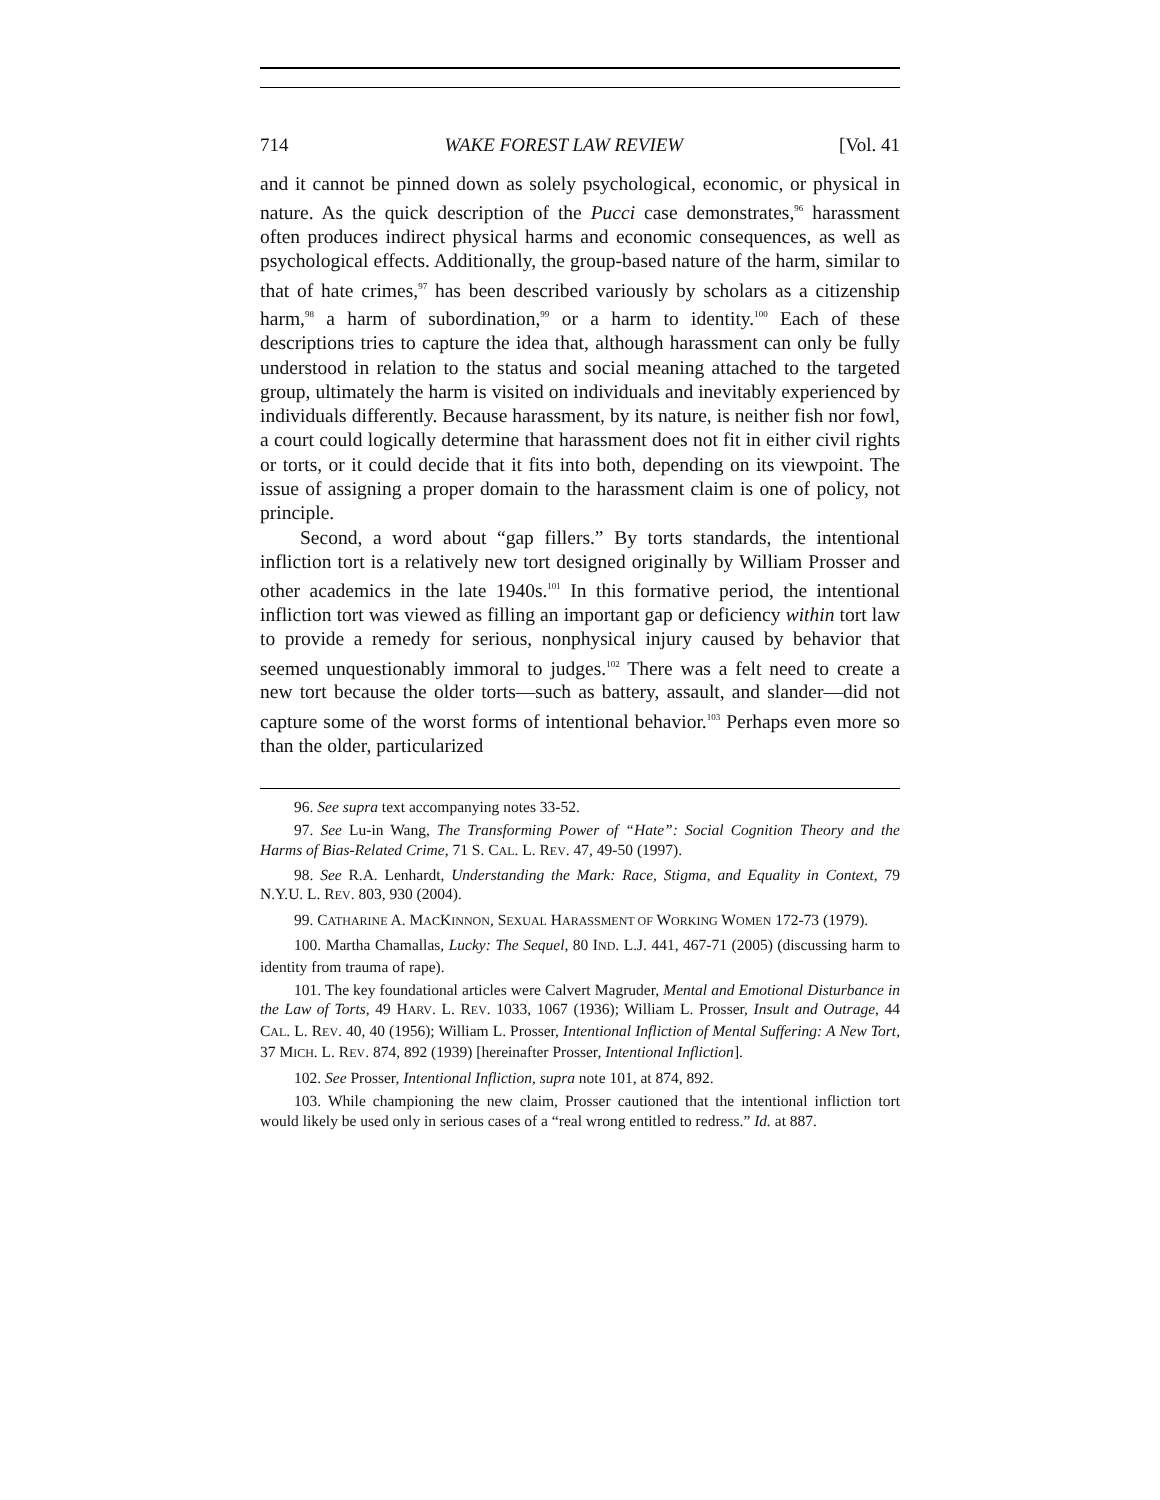714 WAKE FOREST LAW REVIEW [Vol. 41
and it cannot be pinned down as solely psychological, economic, or physical in nature. As the quick description of the Pucci case demonstrates,<sup>96</sup> harassment often produces indirect physical harms and economic consequences, as well as psychological effects. Additionally, the group-based nature of the harm, similar to that of hate crimes,<sup>97</sup> has been described variously by scholars as a citizenship harm,<sup>98</sup> a harm of subordination,<sup>99</sup> or a harm to identity.<sup>100</sup> Each of these descriptions tries to capture the idea that, although harassment can only be fully understood in relation to the status and social meaning attached to the targeted group, ultimately the harm is visited on individuals and inevitably experienced by individuals differently. Because harassment, by its nature, is neither fish nor fowl, a court could logically determine that harassment does not fit in either civil rights or torts, or it could decide that it fits into both, depending on its viewpoint. The issue of assigning a proper domain to the harassment claim is one of policy, not principle.
Second, a word about “gap fillers.” By torts standards, the intentional infliction tort is a relatively new tort designed originally by William Prosser and other academics in the late 1940s.<sup>101</sup> In this formative period, the intentional infliction tort was viewed as filling an important gap or deficiency within tort law to provide a remedy for serious, nonphysical injury caused by behavior that seemed unquestionably immoral to judges.<sup>102</sup> There was a felt need to create a new tort because the older torts—such as battery, assault, and slander—did not capture some of the worst forms of intentional behavior.<sup>103</sup> Perhaps even more so than the older, particularized
96. See supra text accompanying notes 33-52.
97. See Lu-in Wang, The Transforming Power of “Hate”: Social Cognition Theory and the Harms of Bias-Related Crime, 71 S. CAL. L. REV. 47, 49-50 (1997).
98. See R.A. Lenhardt, Understanding the Mark: Race, Stigma, and Equality in Context, 79 N.Y.U. L. REV. 803, 930 (2004).
99. CATHARINE A. MACKINNON, SEXUAL HARASSMENT OF WORKING WOMEN 172-73 (1979).
100. Martha Chamallas, Lucky: The Sequel, 80 IND. L.J. 441, 467-71 (2005) (discussing harm to identity from trauma of rape).
101. The key foundational articles were Calvert Magruder, Mental and Emotional Disturbance in the Law of Torts, 49 HARV. L. REV. 1033, 1067 (1936); William L. Prosser, Insult and Outrage, 44 CAL. L. REV. 40, 40 (1956); William L. Prosser, Intentional Infliction of Mental Suffering: A New Tort, 37 MICH. L. REV. 874, 892 (1939) [hereinafter Prosser, Intentional Infliction].
102. See Prosser, Intentional Infliction, supra note 101, at 874, 892.
103. While championing the new claim, Prosser cautioned that the intentional infliction tort would likely be used only in serious cases of a “real wrong entitled to redress.” Id. at 887.